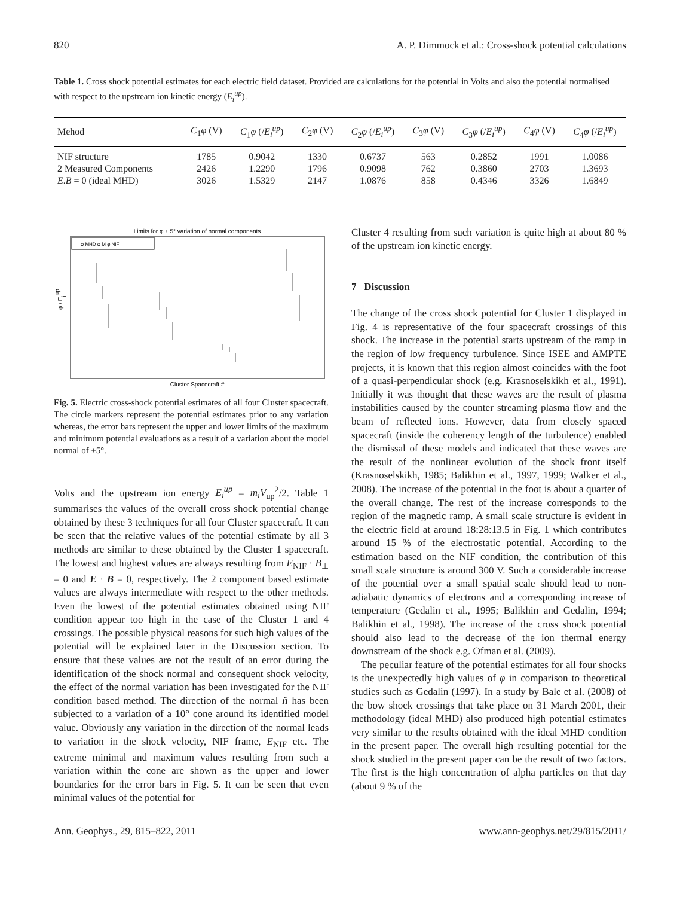820 A. P. Dimmock et al.: Cross-shock potential calculations
Table 1. Cross shock potential estimates for each electric field dataset. Provided are calculations for the potential in Volts and also the potential normalised with respect to the upstream ion kinetic energy (E<sub>i</sub><sup>up</sup>).
| Mehod | C<sub>1</sub> φ (V) | C<sub>1</sub> φ (/ E<sub>i</sub><sup>up</sup> ) | C<sub>2</sub> φ (V) | C<sub>2</sub> φ (/ E<sub>i</sub><sup>up</sup> ) | C<sub>3</sub> φ (V) | C<sub>3</sub> φ (/ E<sub>i</sub><sup>up</sup> ) | C<sub>4</sub> φ (V) | C<sub>4</sub> φ (/ E<sub>i</sub><sup>up</sup> ) |
| --- | --- | --- | --- | --- | --- | --- | --- | --- |
| NIF structure | 1785 | 0.9042 | 1330 | 0.6737 | 563 | 0.2852 | 1991 | 1.0086 |
| 2 Measured Components | 2426 | 1.2290 | 1796 | 0.9098 | 762 | 0.3860 | 2703 | 1.3693 |
| E . B = 0 (ideal MHD) | 3026 | 1.5329 | 2147 | 1.0876 | 858 | 0.4346 | 3326 | 1.6849 |
Limits for φ ± 5° variation of normal components
φ MHD φ M φ NIF
φ / Eiup
Cluster Spacecraft #
Fig. 5. Electric cross-shock potential estimates of all four Cluster spacecraft. The circle markers represent the potential estimates prior to any variation whereas, the error bars represent the upper and lower limits of the maximum and minimum potential evaluations as a result of a variation about the model normal of ±5°.
Volts and the upstream ion energy E<sub>i</sub><sup>up</sup> = m<sub>i</sub>V<sub>up</sub><sup>2</sup>/2. Table 1 summarises the values of the overall cross shock potential change obtained by these 3 techniques for all four Cluster spacecraft. It can be seen that the relative values of the potential estimate by all 3 methods are similar to these obtained by the Cluster 1 spacecraft. The lowest and highest values are always resulting from E<sub>NIF</sub> · B<sub>⊥</sub> = 0 and E · B = 0, respectively. The 2 component based estimate values are always intermediate with respect to the other methods. Even the lowest of the potential estimates obtained using NIF condition appear too high in the case of the Cluster 1 and 4 crossings. The possible physical reasons for such high values of the potential will be explained later in the Discussion section. To ensure that these values are not the result of an error during the identification of the shock normal and consequent shock velocity, the effect of the normal variation has been investigated for the NIF condition based method. The direction of the normal n̂ has been subjected to a variation of a 10° cone around its identified model value. Obviously any variation in the direction of the normal leads to variation in the shock velocity, NIF frame, E<sub>NIF</sub> etc. The extreme minimal and maximum values resulting from such a variation within the cone are shown as the upper and lower boundaries for the error bars in Fig. 5. It can be seen that even minimal values of the potential for
Cluster 4 resulting from such variation is quite high at about 80 % of the upstream ion kinetic energy.
7 Discussion
The change of the cross shock potential for Cluster 1 displayed in Fig. 4 is representative of the four spacecraft crossings of this shock. The increase in the potential starts upstream of the ramp in the region of low frequency turbulence. Since ISEE and AMPTE projects, it is known that this region almost coincides with the foot of a quasi-perpendicular shock (e.g. Krasnoselskikh et al., 1991). Initially it was thought that these waves are the result of plasma instabilities caused by the counter streaming plasma flow and the beam of reflected ions. However, data from closely spaced spacecraft (inside the coherency length of the turbulence) enabled the dismissal of these models and indicated that these waves are the result of the nonlinear evolution of the shock front itself (Krasnoselskikh, 1985; Balikhin et al., 1997, 1999; Walker et al., 2008). The increase of the potential in the foot is about a quarter of the overall change. The rest of the increase corresponds to the region of the magnetic ramp. A small scale structure is evident in the electric field at around 18:28:13.5 in Fig. 1 which contributes around 15 % of the electrostatic potential. According to the estimation based on the NIF condition, the contribution of this small scale structure is around 300 V. Such a considerable increase of the potential over a small spatial scale should lead to non-adiabatic dynamics of electrons and a corresponding increase of temperature (Gedalin et al., 1995; Balikhin and Gedalin, 1994; Balikhin et al., 1998). The increase of the cross shock potential should also lead to the decrease of the ion thermal energy downstream of the shock e.g. Ofman et al. (2009).
The peculiar feature of the potential estimates for all four shocks is the unexpectedly high values of φ in comparison to theoretical studies such as Gedalin (1997). In a study by Bale et al. (2008) of the bow shock crossings that take place on 31 March 2001, their methodology (ideal MHD) also produced high potential estimates very similar to the results obtained with the ideal MHD condition in the present paper. The overall high resulting potential for the shock studied in the present paper can be the result of two factors. The first is the high concentration of alpha particles on that day (about 9 % of the
Ann. Geophys., 29, 815–822, 2011 www.ann-geophys.net/29/815/2011/